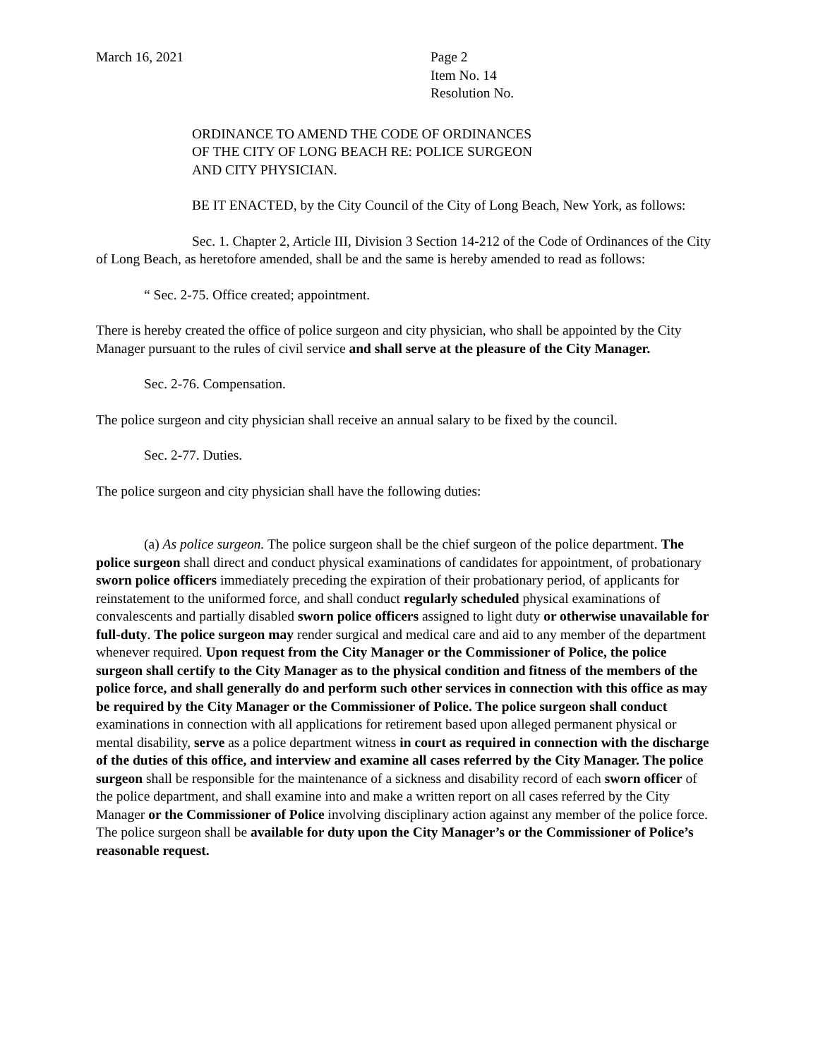March 16, 2021 Page 2
Item No. 14
Resolution No.
ORDINANCE TO AMEND THE CODE OF ORDINANCES
OF THE CITY OF LONG BEACH RE: POLICE SURGEON
AND CITY PHYSICIAN.
BE IT ENACTED, by the City Council of the City of Long Beach, New York, as follows:
Sec. 1. Chapter 2, Article III, Division 3 Section 14-212 of the Code of Ordinances of the City of Long Beach, as heretofore amended, shall be and the same is hereby amended to read as follows:
“ Sec. 2-75. Office created; appointment.
There is hereby created the office of police surgeon and city physician, who shall be appointed by the City Manager pursuant to the rules of civil service and shall serve at the pleasure of the City Manager.
Sec. 2-76. Compensation.
The police surgeon and city physician shall receive an annual salary to be fixed by the council.
Sec. 2-77. Duties.
The police surgeon and city physician shall have the following duties:
(a) As police surgeon. The police surgeon shall be the chief surgeon of the police department. The police surgeon shall direct and conduct physical examinations of candidates for appointment, of probationary sworn police officers immediately preceding the expiration of their probationary period, of applicants for reinstatement to the uniformed force, and shall conduct regularly scheduled physical examinations of convalescents and partially disabled sworn police officers assigned to light duty or otherwise unavailable for full-duty. The police surgeon may render surgical and medical care and aid to any member of the department whenever required. Upon request from the City Manager or the Commissioner of Police, the police surgeon shall certify to the City Manager as to the physical condition and fitness of the members of the police force, and shall generally do and perform such other services in connection with this office as may be required by the City Manager or the Commissioner of Police. The police surgeon shall conduct examinations in connection with all applications for retirement based upon alleged permanent physical or mental disability, serve as a police department witness in court as required in connection with the discharge of the duties of this office, and interview and examine all cases referred by the City Manager. The police surgeon shall be responsible for the maintenance of a sickness and disability record of each sworn officer of the police department, and shall examine into and make a written report on all cases referred by the City Manager or the Commissioner of Police involving disciplinary action against any member of the police force. The police surgeon shall be available for duty upon the City Manager’s or the Commissioner of Police’s reasonable request.